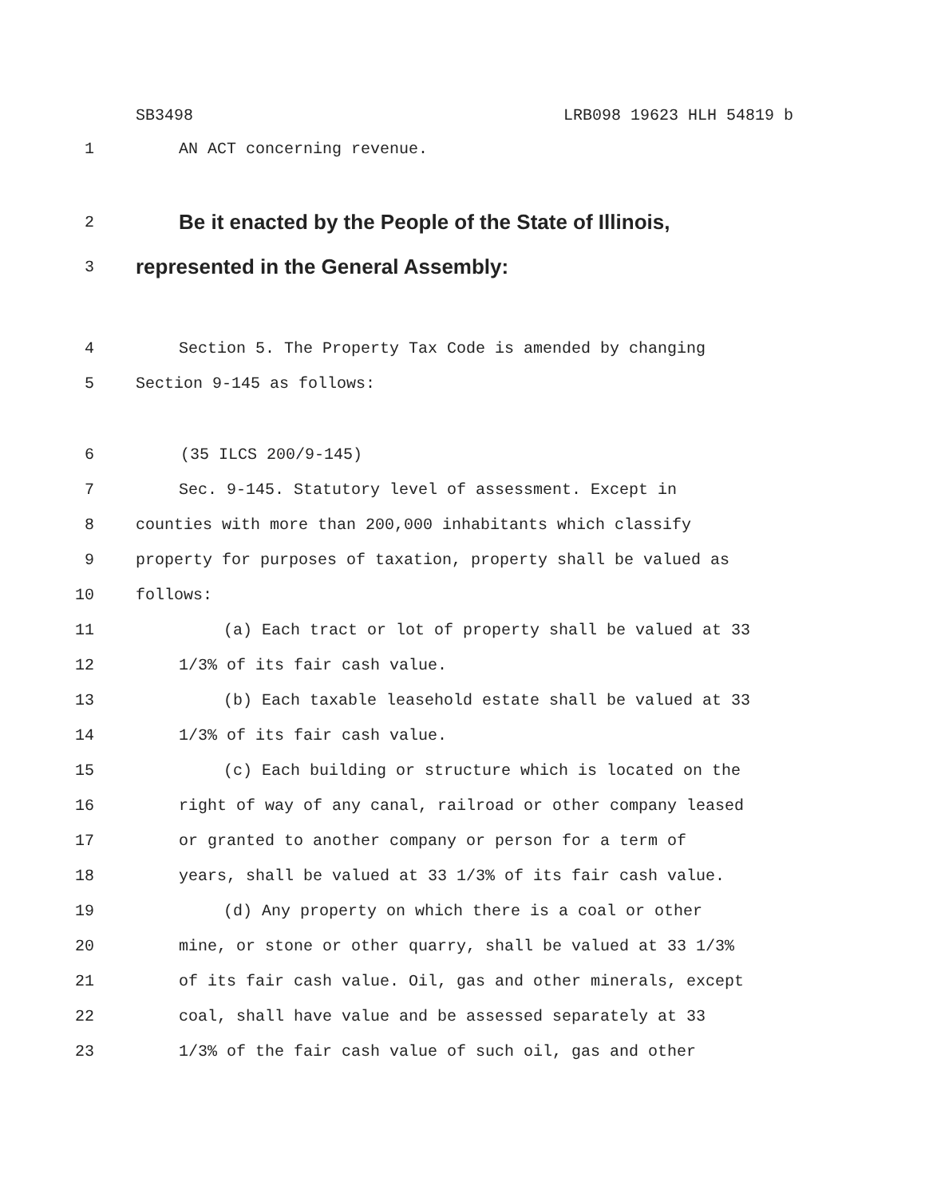SB3498 LRB098 19623 HLH 54819 b
1 AN ACT concerning revenue.
2
Be it enacted by the People of the State of Illinois,
3
represented in the General Assembly:
4 Section 5. The Property Tax Code is amended by changing
5 Section 9-145 as follows:
6 (35 ILCS 200/9-145)
7 Sec. 9-145. Statutory level of assessment. Except in
8 counties with more than 200,000 inhabitants which classify
9 property for purposes of taxation, property shall be valued as
10 follows:
11 (a) Each tract or lot of property shall be valued at 33
12 1/3% of its fair cash value.
13 (b) Each taxable leasehold estate shall be valued at 33
14 1/3% of its fair cash value.
15 (c) Each building or structure which is located on the
16 right of way of any canal, railroad or other company leased
17 or granted to another company or person for a term of
18 years, shall be valued at 33 1/3% of its fair cash value.
19 (d) Any property on which there is a coal or other
20 mine, or stone or other quarry, shall be valued at 33 1/3%
21 of its fair cash value. Oil, gas and other minerals, except
22 coal, shall have value and be assessed separately at 33
23 1/3% of the fair cash value of such oil, gas and other